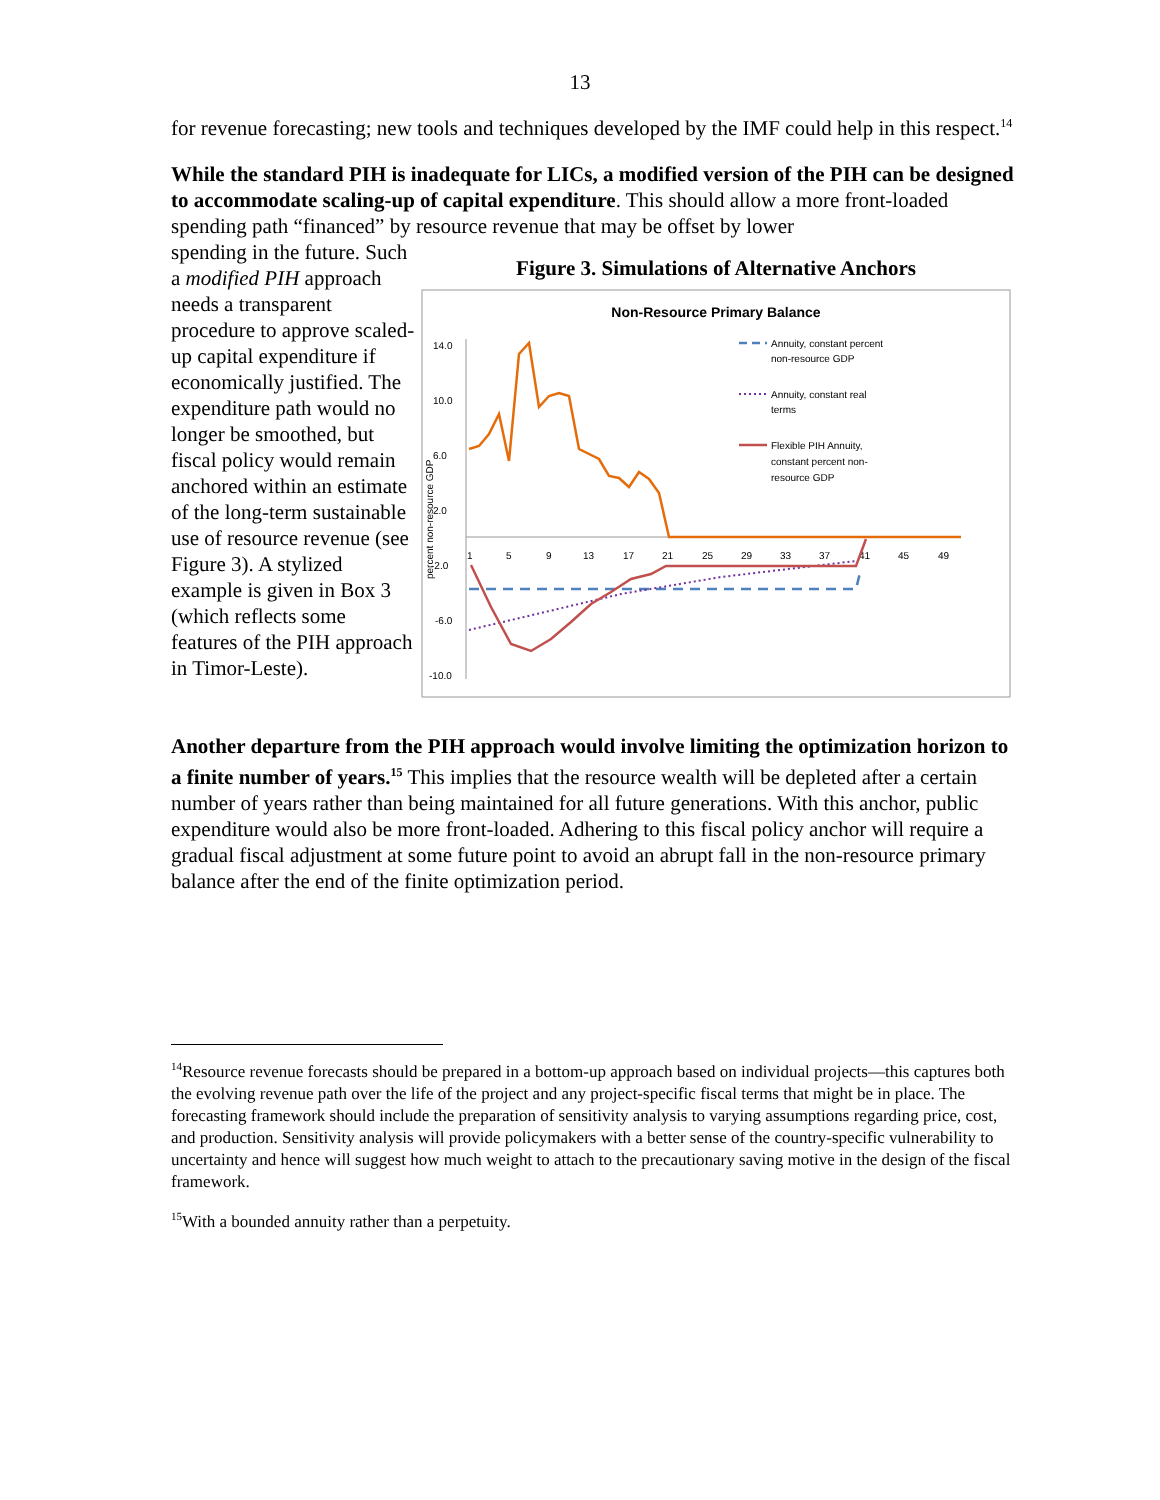13
for revenue forecasting; new tools and techniques developed by the IMF could help in this respect.<sup>14</sup>
While the standard PIH is inadequate for LICs, a modified version of the PIH can be designed to accommodate scaling-up of capital expenditure. This should allow a more front-loaded spending path “financed” by resource revenue that may be offset by lower
spending in the future. Such a modified PIH approach needs a transparent procedure to approve scaled-up capital expenditure if economically justified. The expenditure path would no longer be smoothed, but fiscal policy would remain anchored within an estimate of the long-term sustainable use of resource revenue (see Figure 3). A stylized example is given in Box 3 (which reflects some features of the PIH approach in Timor-Leste).
Figure 3. Simulations of Alternative Anchors
Non-Resource Primary Balance
14.0
10.0
6.0
2.0
-2.0
-6.0
-10.0
1
5
9
13
17
21
25
29
33
37
41
45
49
percent non-resource GDP
Annuity, constant percent
non-resource GDP
Annuity, constant real
terms
Flexible PIH Annuity,
constant percent non-
resource GDP
Another departure from the PIH approach would involve limiting the optimization horizon to a finite number of years.<sup>15</sup> This implies that the resource wealth will be depleted after a certain number of years rather than being maintained for all future generations. With this anchor, public expenditure would also be more front-loaded. Adhering to this fiscal policy anchor will require a gradual fiscal adjustment at some future point to avoid an abrupt fall in the non-resource primary balance after the end of the finite optimization period.
<sup>14</sup> Resource revenue forecasts should be prepared in a bottom-up approach based on individual projects—this captures both the evolving revenue path over the life of the project and any project-specific fiscal terms that might be in place. The forecasting framework should include the preparation of sensitivity analysis to varying assumptions regarding price, cost, and production. Sensitivity analysis will provide policymakers with a better sense of the country-specific vulnerability to uncertainty and hence will suggest how much weight to attach to the precautionary saving motive in the design of the fiscal framework.
<sup>15</sup> With a bounded annuity rather than a perpetuity.